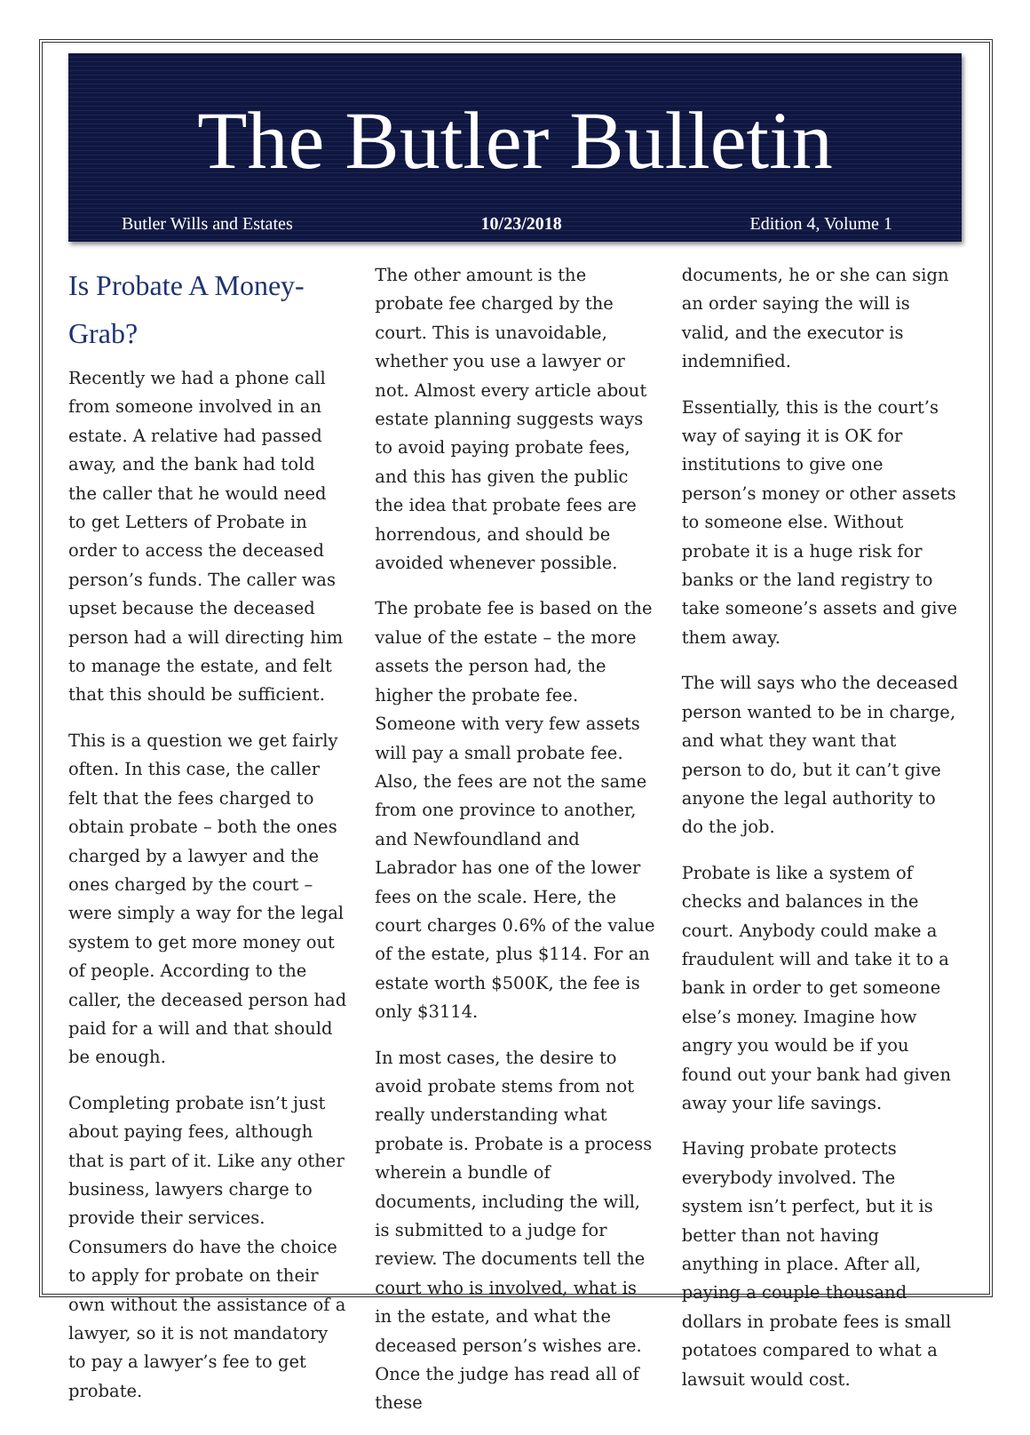The Butler Bulletin
Butler Wills and Estates 10/23/2018 Edition 4, Volume 1
Is Probate A Money-Grab?
Recently we had a phone call from someone involved in an estate. A relative had passed away, and the bank had told the caller that he would need to get Letters of Probate in order to access the deceased person’s funds. The caller was upset because the deceased person had a will directing him to manage the estate, and felt that this should be sufficient.
This is a question we get fairly often. In this case, the caller felt that the fees charged to obtain probate – both the ones charged by a lawyer and the ones charged by the court – were simply a way for the legal system to get more money out of people. According to the caller, the deceased person had paid for a will and that should be enough.
Completing probate isn’t just about paying fees, although that is part of it. Like any other business, lawyers charge to provide their services. Consumers do have the choice to apply for probate on their own without the assistance of a lawyer, so it is not mandatory to pay a lawyer’s fee to get probate.
The other amount is the probate fee charged by the court. This is unavoidable, whether you use a lawyer or not. Almost every article about estate planning suggests ways to avoid paying probate fees, and this has given the public the idea that probate fees are horrendous, and should be avoided whenever possible.
The probate fee is based on the value of the estate – the more assets the person had, the higher the probate fee. Someone with very few assets will pay a small probate fee. Also, the fees are not the same from one province to another, and Newfoundland and Labrador has one of the lower fees on the scale. Here, the court charges 0.6% of the value of the estate, plus $114. For an estate worth $500K, the fee is only $3114.
In most cases, the desire to avoid probate stems from not really understanding what probate is. Probate is a process wherein a bundle of documents, including the will, is submitted to a judge for review. The documents tell the court who is involved, what is in the estate, and what the deceased person’s wishes are. Once the judge has read all of these
documents, he or she can sign an order saying the will is valid, and the executor is indemnified.
Essentially, this is the court’s way of saying it is OK for institutions to give one person’s money or other assets to someone else. Without probate it is a huge risk for banks or the land registry to take someone’s assets and give them away.
The will says who the deceased person wanted to be in charge, and what they want that person to do, but it can’t give anyone the legal authority to do the job.
Probate is like a system of checks and balances in the court. Anybody could make a fraudulent will and take it to a bank in order to get someone else’s money. Imagine how angry you would be if you found out your bank had given away your life savings.
Having probate protects everybody involved. The system isn’t perfect, but it is better than not having anything in place. After all, paying a couple thousand dollars in probate fees is small potatoes compared to what a lawsuit would cost.